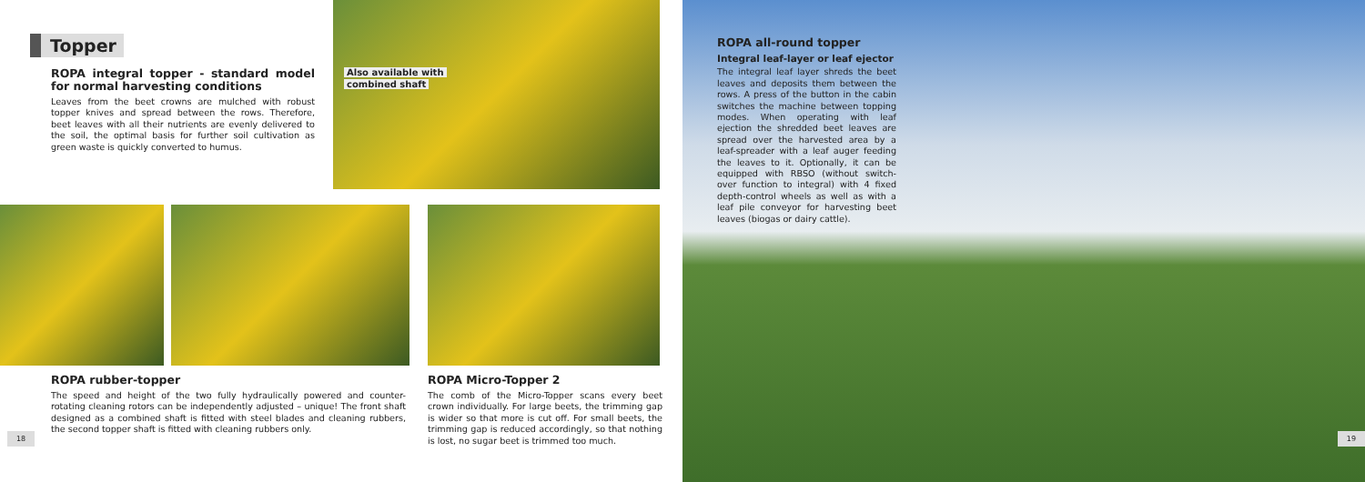Topper
Also available with
combined shaft
ROPA integral topper - standard model for normal harvesting conditions
Leaves from the beet crowns are mulched with robust topper knives and spread between the rows. Therefore, beet leaves with all their nutrients are evenly delivered to the soil, the optimal basis for further soil cultivation as green waste is quickly converted to humus.
ROPA rubber-topper
The speed and height of the two fully hydraulically powered and counter-rotating cleaning rotors can be independently adjusted – unique! The front shaft designed as a combined shaft is fitted with steel blades and cleaning rubbers, the second topper shaft is fitted with cleaning rubbers only.
ROPA Micro-Topper 2
The comb of the Micro-Topper scans every beet crown individually. For large beets, the trimming gap is wider so that more is cut off. For small beets, the trimming gap is reduced accordingly, so that nothing is lost, no sugar beet is trimmed too much.
18
ROPA all-round topper
Integral leaf-layer or leaf ejector
The integral leaf layer shreds the beet leaves and deposits them between the rows. A press of the button in the cabin switches the machine between topping modes. When operating with leaf ejection the shredded beet leaves are spread over the harvested area by a leaf-spreader with a leaf auger feeding the leaves to it. Optionally, it can be equipped with RBSO (without switch-over function to integral) with 4 fixed depth-control wheels as well as with a leaf pile conveyor for harvesting beet leaves (biogas or dairy cattle).
19